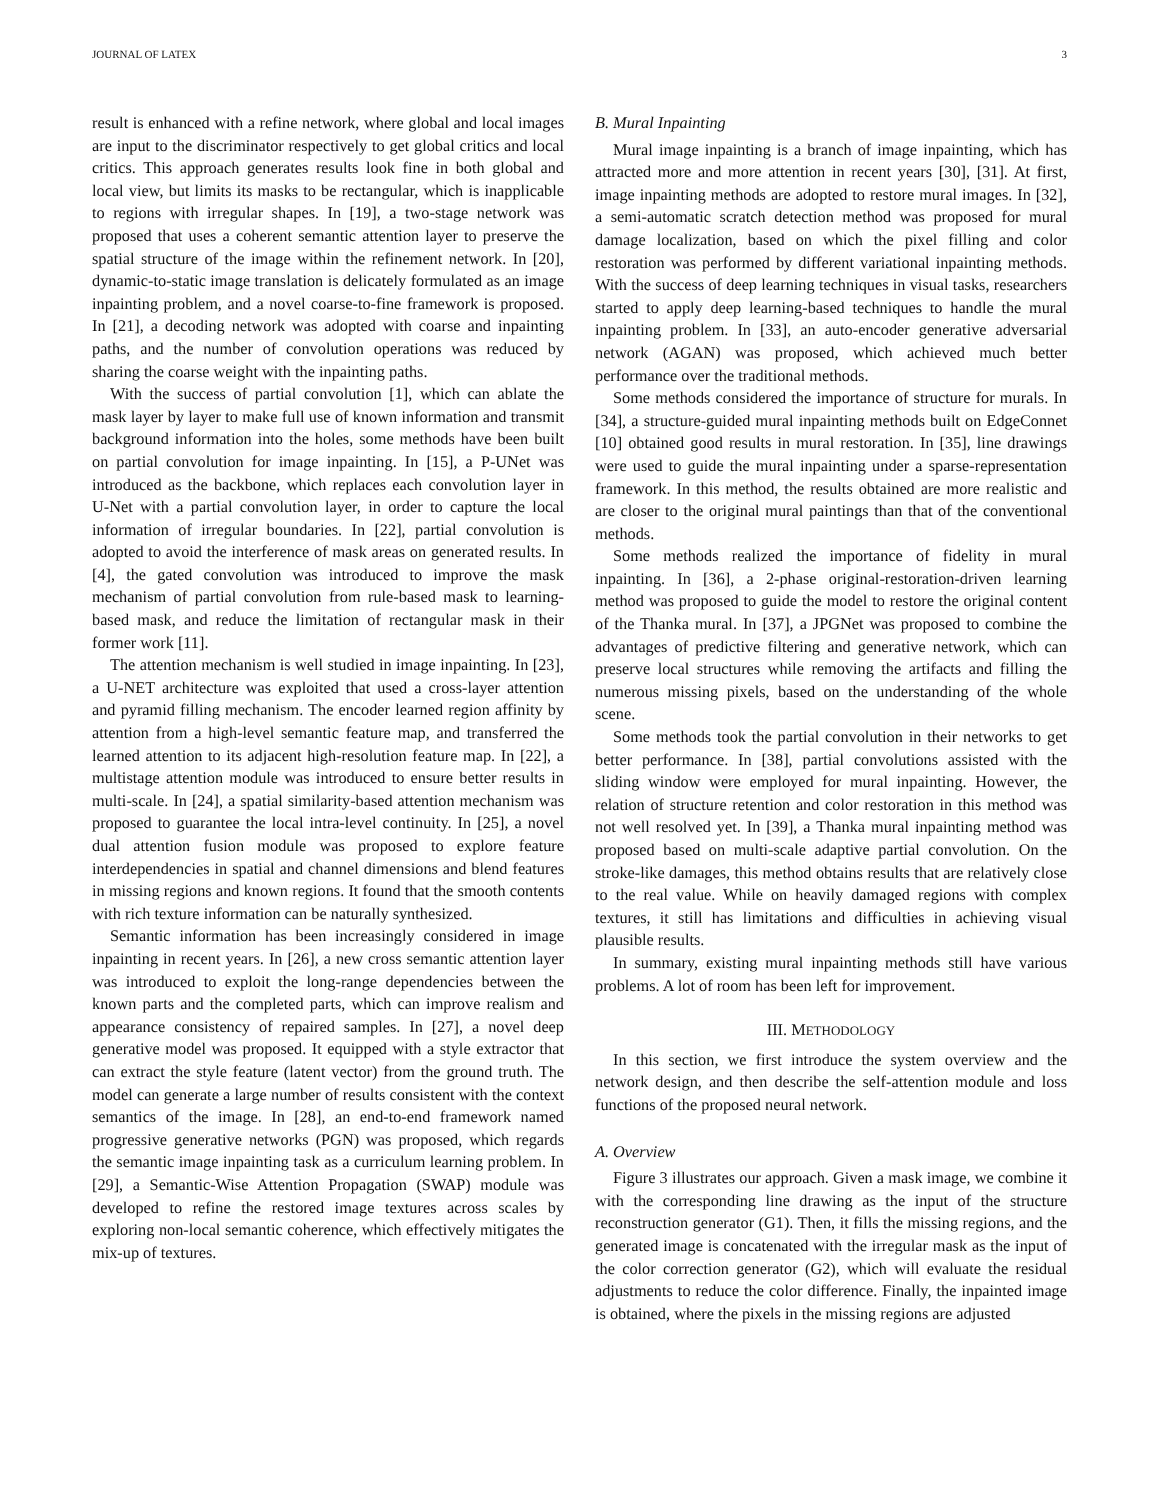JOURNAL OF LATEX 3
result is enhanced with a refine network, where global and local images are input to the discriminator respectively to get global critics and local critics. This approach generates results look fine in both global and local view, but limits its masks to be rectangular, which is inapplicable to regions with irregular shapes. In [19], a two-stage network was proposed that uses a coherent semantic attention layer to preserve the spatial structure of the image within the refinement network. In [20], dynamic-to-static image translation is delicately formulated as an image inpainting problem, and a novel coarse-to-fine framework is proposed. In [21], a decoding network was adopted with coarse and inpainting paths, and the number of convolution operations was reduced by sharing the coarse weight with the inpainting paths.
With the success of partial convolution [1], which can ablate the mask layer by layer to make full use of known information and transmit background information into the holes, some methods have been built on partial convolution for image inpainting. In [15], a P-UNet was introduced as the backbone, which replaces each convolution layer in U-Net with a partial convolution layer, in order to capture the local information of irregular boundaries. In [22], partial convolution is adopted to avoid the interference of mask areas on generated results. In [4], the gated convolution was introduced to improve the mask mechanism of partial convolution from rule-based mask to learning-based mask, and reduce the limitation of rectangular mask in their former work [11].
The attention mechanism is well studied in image inpainting. In [23], a U-NET architecture was exploited that used a cross-layer attention and pyramid filling mechanism. The encoder learned region affinity by attention from a high-level semantic feature map, and transferred the learned attention to its adjacent high-resolution feature map. In [22], a multistage attention module was introduced to ensure better results in multi-scale. In [24], a spatial similarity-based attention mechanism was proposed to guarantee the local intra-level continuity. In [25], a novel dual attention fusion module was proposed to explore feature interdependencies in spatial and channel dimensions and blend features in missing regions and known regions. It found that the smooth contents with rich texture information can be naturally synthesized.
Semantic information has been increasingly considered in image inpainting in recent years. In [26], a new cross semantic attention layer was introduced to exploit the long-range dependencies between the known parts and the completed parts, which can improve realism and appearance consistency of repaired samples. In [27], a novel deep generative model was proposed. It equipped with a style extractor that can extract the style feature (latent vector) from the ground truth. The model can generate a large number of results consistent with the context semantics of the image. In [28], an end-to-end framework named progressive generative networks (PGN) was proposed, which regards the semantic image inpainting task as a curriculum learning problem. In [29], a Semantic-Wise Attention Propagation (SWAP) module was developed to refine the restored image textures across scales by exploring non-local semantic coherence, which effectively mitigates the mix-up of textures.
B. Mural Inpainting
Mural image inpainting is a branch of image inpainting, which has attracted more and more attention in recent years [30], [31]. At first, image inpainting methods are adopted to restore mural images. In [32], a semi-automatic scratch detection method was proposed for mural damage localization, based on which the pixel filling and color restoration was performed by different variational inpainting methods. With the success of deep learning techniques in visual tasks, researchers started to apply deep learning-based techniques to handle the mural inpainting problem. In [33], an auto-encoder generative adversarial network (AGAN) was proposed, which achieved much better performance over the traditional methods.
Some methods considered the importance of structure for murals. In [34], a structure-guided mural inpainting methods built on EdgeConnet [10] obtained good results in mural restoration. In [35], line drawings were used to guide the mural inpainting under a sparse-representation framework. In this method, the results obtained are more realistic and are closer to the original mural paintings than that of the conventional methods.
Some methods realized the importance of fidelity in mural inpainting. In [36], a 2-phase original-restoration-driven learning method was proposed to guide the model to restore the original content of the Thanka mural. In [37], a JPGNet was proposed to combine the advantages of predictive filtering and generative network, which can preserve local structures while removing the artifacts and filling the numerous missing pixels, based on the understanding of the whole scene.
Some methods took the partial convolution in their networks to get better performance. In [38], partial convolutions assisted with the sliding window were employed for mural inpainting. However, the relation of structure retention and color restoration in this method was not well resolved yet. In [39], a Thanka mural inpainting method was proposed based on multi-scale adaptive partial convolution. On the stroke-like damages, this method obtains results that are relatively close to the real value. While on heavily damaged regions with complex textures, it still has limitations and difficulties in achieving visual plausible results.
In summary, existing mural inpainting methods still have various problems. A lot of room has been left for improvement.
III. METHODOLOGY
In this section, we first introduce the system overview and the network design, and then describe the self-attention module and loss functions of the proposed neural network.
A. Overview
Figure 3 illustrates our approach. Given a mask image, we combine it with the corresponding line drawing as the input of the structure reconstruction generator (G1). Then, it fills the missing regions, and the generated image is concatenated with the irregular mask as the input of the color correction generator (G2), which will evaluate the residual adjustments to reduce the color difference. Finally, the inpainted image is obtained, where the pixels in the missing regions are adjusted